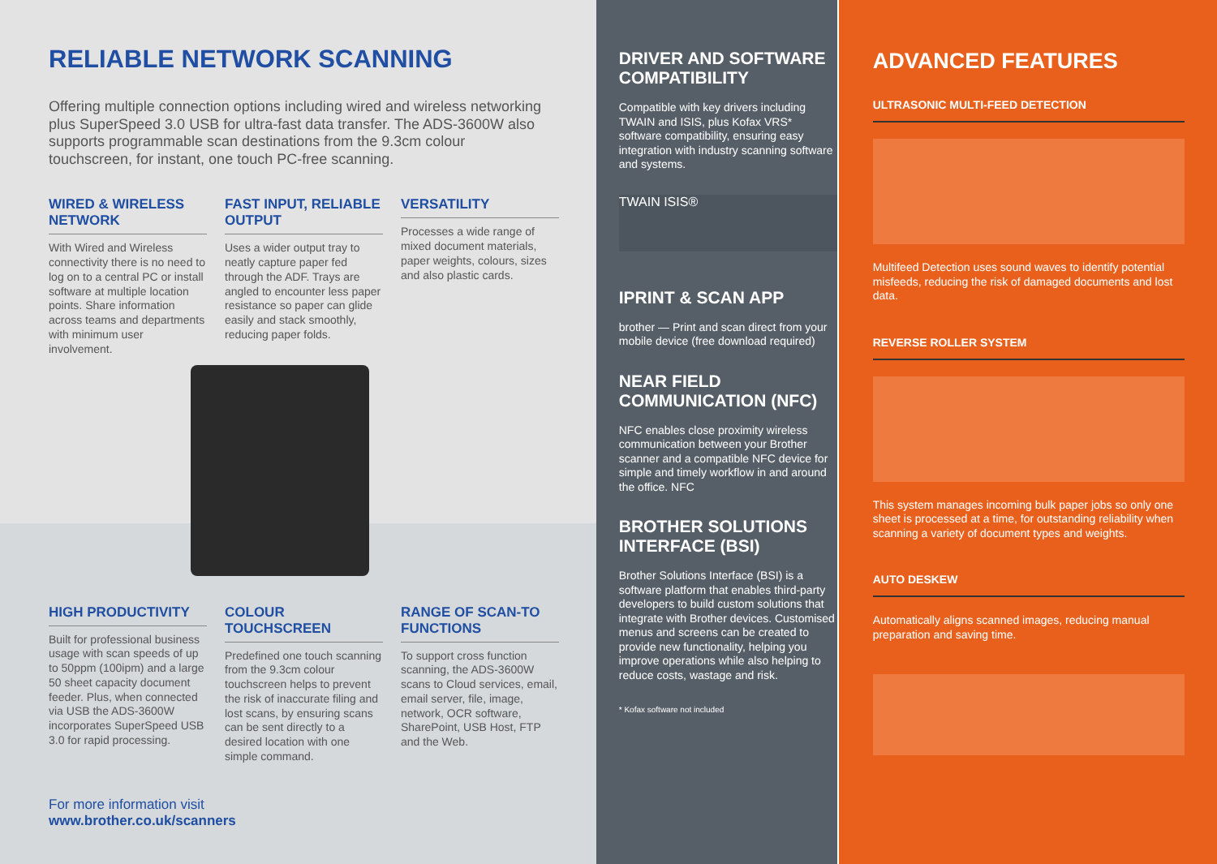RELIABLE NETWORK SCANNING
Offering multiple connection options including wired and wireless networking plus SuperSpeed 3.0 USB for ultra-fast data transfer. The ADS-3600W also supports programmable scan destinations from the 9.3cm colour touchscreen, for instant, one touch PC-free scanning.
WIRED & WIRELESS NETWORK
With Wired and Wireless connectivity there is no need to log on to a central PC or install software at multiple location points. Share information across teams and departments with minimum user involvement.
FAST INPUT, RELIABLE OUTPUT
Uses a wider output tray to neatly capture paper fed through the ADF. Trays are angled to encounter less paper resistance so paper can glide easily and stack smoothly, reducing paper folds.
VERSATILITY
Processes a wide range of mixed document materials, paper weights, colours, sizes and also plastic cards.
HIGH PRODUCTIVITY
Built for professional business usage with scan speeds of up to 50ppm (100ipm) and a large 50 sheet capacity document feeder. Plus, when connected via USB the ADS-3600W incorporates SuperSpeed USB 3.0 for rapid processing.
COLOUR TOUCHSCREEN
Predefined one touch scanning from the 9.3cm colour touchscreen helps to prevent the risk of inaccurate filing and lost scans, by ensuring scans can be sent directly to a desired location with one simple command.
RANGE OF SCAN-TO FUNCTIONS
To support cross function scanning, the ADS-3600W scans to Cloud services, email, email server, file, image, network, OCR software, SharePoint, USB Host, FTP and the Web.
For more information visit
www.brother.co.uk/scanners
DRIVER AND SOFTWARE COMPATIBILITY
Compatible with key drivers including TWAIN and ISIS, plus Kofax VRS* software compatibility, ensuring easy integration with industry scanning software and systems.
TWAIN ISIS®
IPRINT & SCAN APP
brother — Print and scan direct from your mobile device (free download required)
NEAR FIELD COMMUNICATION (NFC)
NFC enables close proximity wireless communication between your Brother scanner and a compatible NFC device for simple and timely workflow in and around the office. NFC
BROTHER SOLUTIONS INTERFACE (BSI)
Brother Solutions Interface (BSI) is a software platform that enables third-party developers to build custom solutions that integrate with Brother devices. Customised menus and screens can be created to provide new functionality, helping you improve operations while also helping to reduce costs, wastage and risk.
* Kofax software not included
ADVANCED FEATURES
ULTRASONIC MULTI-FEED DETECTION
Multifeed Detection uses sound waves to identify potential misfeeds, reducing the risk of damaged documents and lost data.
REVERSE ROLLER SYSTEM
This system manages incoming bulk paper jobs so only one sheet is processed at a time, for outstanding reliability when scanning a variety of document types and weights.
AUTO DESKEW
Automatically aligns scanned images, reducing manual preparation and saving time.